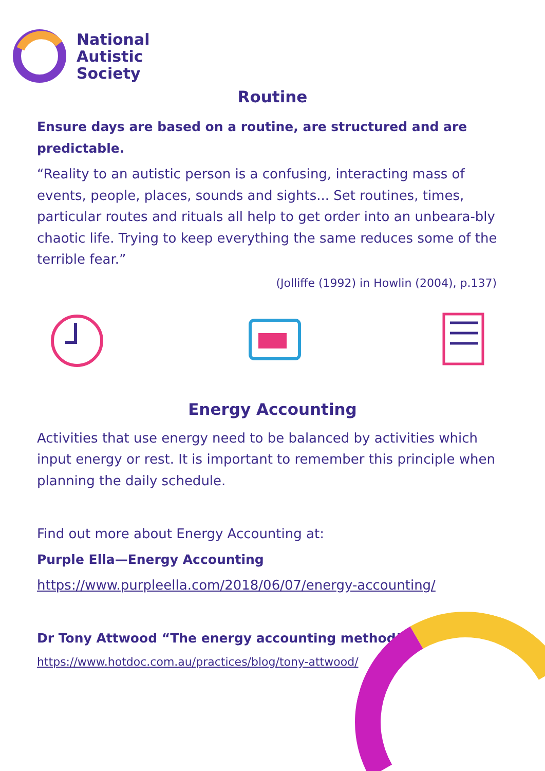National
Autistic
Society
Routine
Ensure days are based on a routine, are structured and are predictable.
“Reality to an autistic person is a confusing, interacting mass of events, people, places, sounds and sights... Set routines, times, particular routes and rituals all help to get order into an unbeara-bly chaotic life. Trying to keep everything the same reduces some of the terrible fear.”
(Jolliffe (1992) in Howlin (2004), p.137)
Energy Accounting
Activities that use energy need to be balanced by activities which input energy or rest. It is important to remember this principle when planning the daily schedule.
Find out more about Energy Accounting at:
Purple Ella—Energy Accounting
https://www.purpleella.com/2018/06/07/energy-accounting/
Dr Tony Attwood “The energy accounting method”
https://www.hotdoc.com.au/practices/blog/tony-attwood/